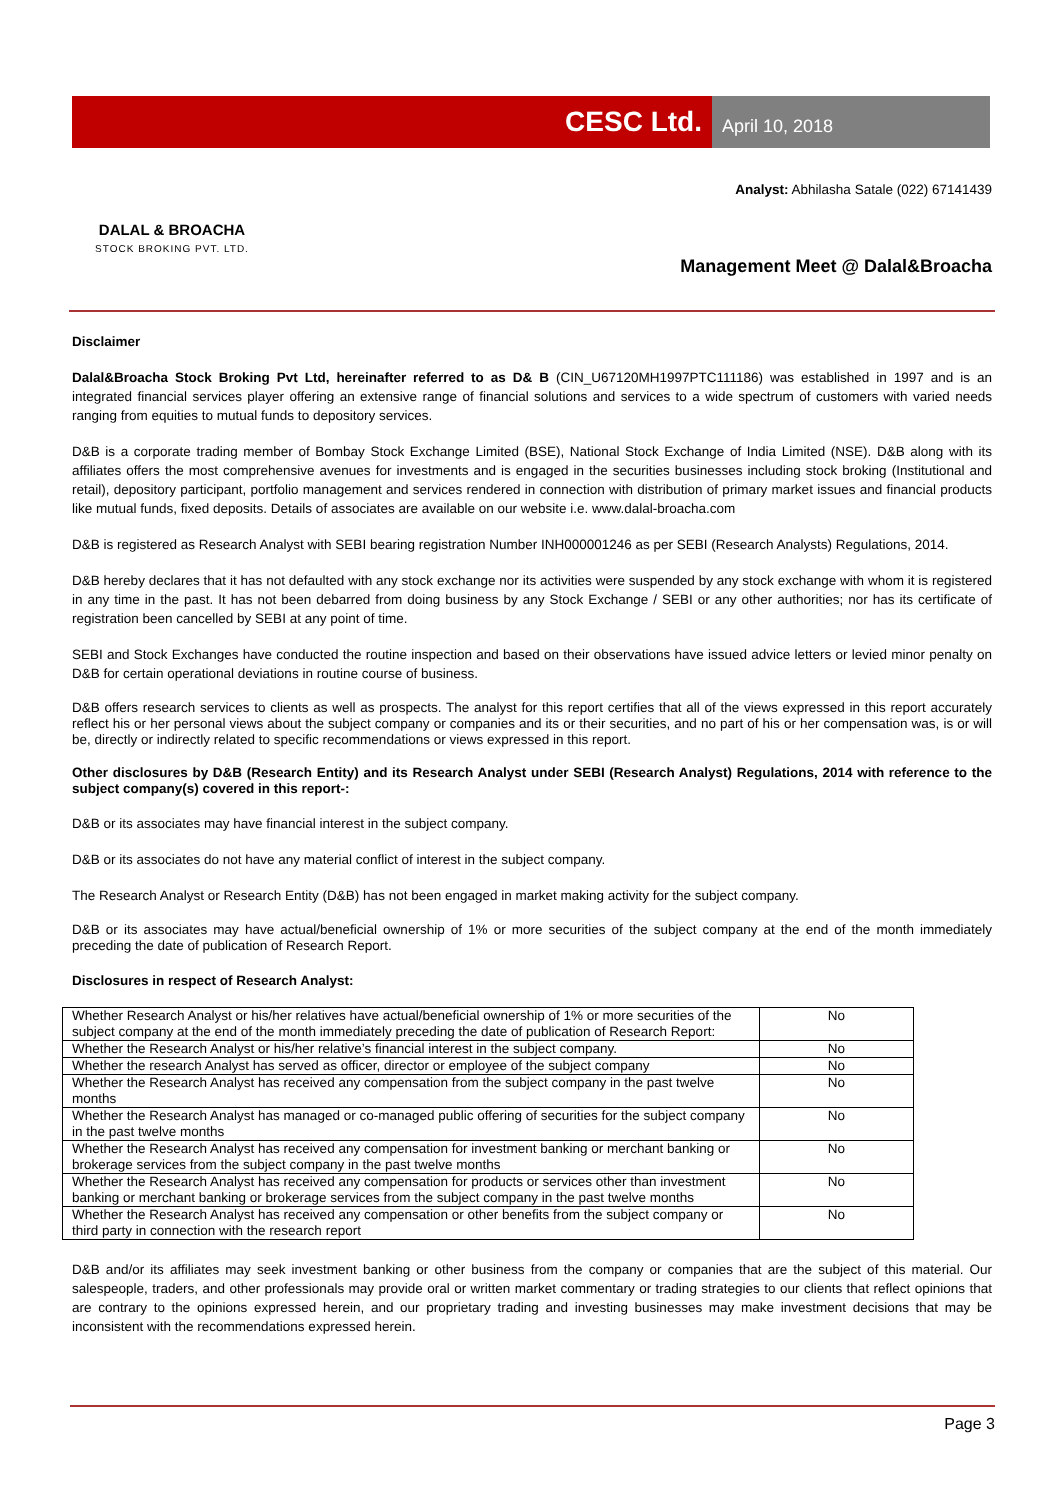CESC Ltd.
April 10, 2018
DALAL & BROACHA
STOCK BROKING PVT. LTD.
Analyst: Abhilasha Satale (022) 67141439
Management Meet @ Dalal&Broacha
Disclaimer
Dalal&Broacha Stock Broking Pvt Ltd, hereinafter referred to as D& B (CIN_U67120MH1997PTC111186) was established in 1997 and is an integrated financial services player offering an extensive range of financial solutions and services to a wide spectrum of customers with varied needs ranging from equities to mutual funds to depository services.
D&B is a corporate trading member of Bombay Stock Exchange Limited (BSE), National Stock Exchange of India Limited (NSE). D&B along with its affiliates offers the most comprehensive avenues for investments and is engaged in the securities businesses including stock broking (Institutional and retail), depository participant, portfolio management and services rendered in connection with distribution of primary market issues and financial products like mutual funds, fixed deposits. Details of associates are available on our website i.e. www.dalal-broacha.com
D&B is registered as Research Analyst with SEBI bearing registration Number INH000001246 as per SEBI (Research Analysts) Regulations, 2014.
D&B hereby declares that it has not defaulted with any stock exchange nor its activities were suspended by any stock exchange with whom it is registered in any time in the past. It has not been debarred from doing business by any Stock Exchange / SEBI or any other authorities; nor has its certificate of registration been cancelled by SEBI at any point of time.
SEBI and Stock Exchanges have conducted the routine inspection and based on their observations have issued advice letters or levied minor penalty on D&B for certain operational deviations in routine course of business.
D&B offers research services to clients as well as prospects. The analyst for this report certifies that all of the views expressed in this report accurately reflect his or her personal views about the subject company or companies and its or their securities, and no part of his or her compensation was, is or will be, directly or indirectly related to specific recommendations or views expressed in this report.
Other disclosures by D&B (Research Entity) and its Research Analyst under SEBI (Research Analyst) Regulations, 2014 with reference to the subject company(s) covered in this report-:
D&B or its associates may have financial interest in the subject company.
D&B or its associates do not have any material conflict of interest in the subject company.
The Research Analyst or Research Entity (D&B) has not been engaged in market making activity for the subject company.
D&B or its associates may have actual/beneficial ownership of 1% or more securities of the subject company at the end of the month immediately preceding the date of publication of Research Report.
Disclosures in respect of Research Analyst:
| Whether Research Analyst or his/her relatives have actual/beneficial ownership of 1% or more securities of the subject company at the end of the month immediately preceding the date of publication of Research Report: | No |
| Whether the Research Analyst or his/her relative’s financial interest in the subject company. | No |
| Whether the research Analyst has served as officer, director or employee of the subject company | No |
| Whether the Research Analyst has received any compensation from the subject company in the past twelve months | No |
| Whether the Research Analyst has managed or co-managed public offering of securities for the subject company in the past twelve months | No |
| Whether the Research Analyst has received any compensation for investment banking or merchant banking or brokerage services from the subject company in the past twelve months | No |
| Whether the Research Analyst has received any compensation for products or services other than investment banking or merchant banking or brokerage services from the subject company in the past twelve months | No |
| Whether the Research Analyst has received any compensation or other benefits from the subject company or third party in connection with the research report | No |
D&B and/or its affiliates may seek investment banking or other business from the company or companies that are the subject of this material. Our salespeople, traders, and other professionals may provide oral or written market commentary or trading strategies to our clients that reflect opinions that are contrary to the opinions expressed herein, and our proprietary trading and investing businesses may make investment decisions that may be inconsistent with the recommendations expressed herein.
Page 3